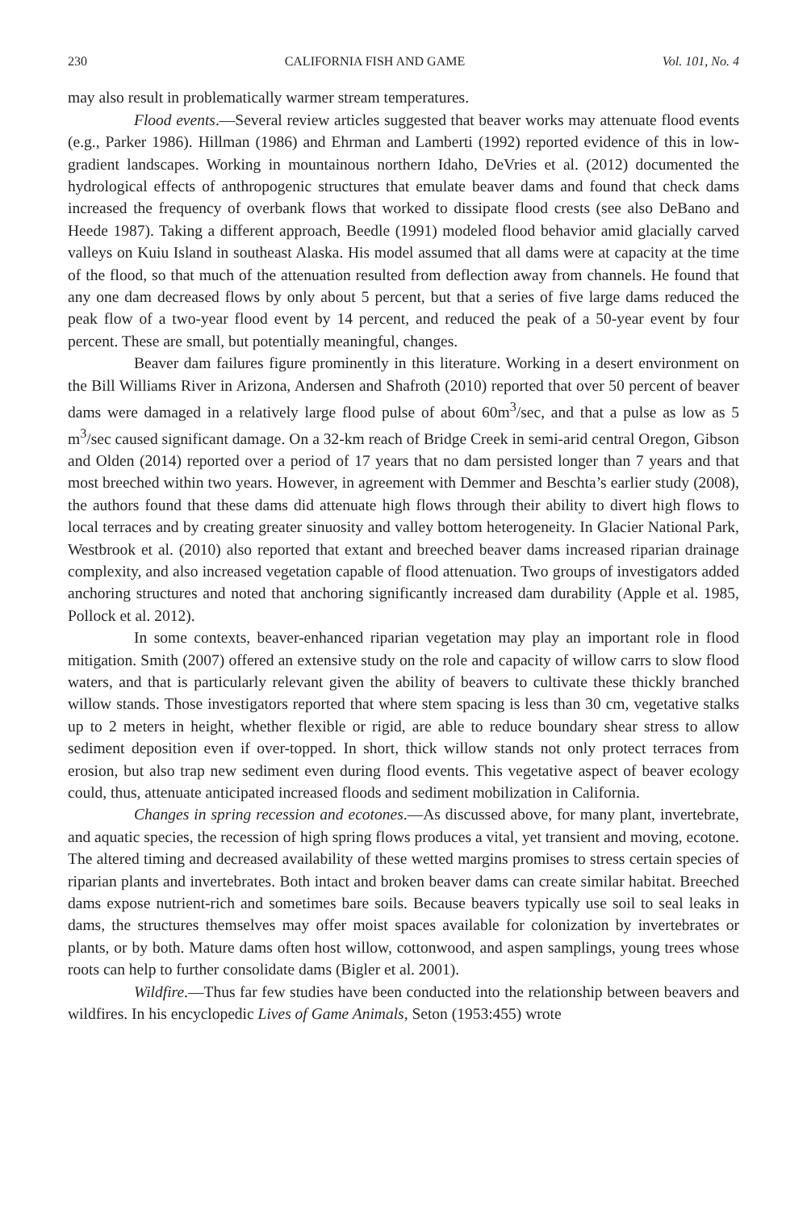230 CALIFORNIA FISH AND GAME Vol. 101, No. 4
may also result in problematically warmer stream temperatures.
Flood events.—Several review articles suggested that beaver works may attenuate flood events (e.g., Parker 1986). Hillman (1986) and Ehrman and Lamberti (1992) reported evidence of this in low-gradient landscapes. Working in mountainous northern Idaho, DeVries et al. (2012) documented the hydrological effects of anthropogenic structures that emulate beaver dams and found that check dams increased the frequency of overbank flows that worked to dissipate flood crests (see also DeBano and Heede 1987). Taking a different approach, Beedle (1991) modeled flood behavior amid glacially carved valleys on Kuiu Island in southeast Alaska. His model assumed that all dams were at capacity at the time of the flood, so that much of the attenuation resulted from deflection away from channels. He found that any one dam decreased flows by only about 5 percent, but that a series of five large dams reduced the peak flow of a two-year flood event by 14 percent, and reduced the peak of a 50-year event by four percent. These are small, but potentially meaningful, changes.
Beaver dam failures figure prominently in this literature. Working in a desert environment on the Bill Williams River in Arizona, Andersen and Shafroth (2010) reported that over 50 percent of beaver dams were damaged in a relatively large flood pulse of about 60m<sup>3</sup>/sec, and that a pulse as low as 5 m<sup>3</sup>/sec caused significant damage. On a 32-km reach of Bridge Creek in semi-arid central Oregon, Gibson and Olden (2014) reported over a period of 17 years that no dam persisted longer than 7 years and that most breeched within two years. However, in agreement with Demmer and Beschta’s earlier study (2008), the authors found that these dams did attenuate high flows through their ability to divert high flows to local terraces and by creating greater sinuosity and valley bottom heterogeneity. In Glacier National Park, Westbrook et al. (2010) also reported that extant and breeched beaver dams increased riparian drainage complexity, and also increased vegetation capable of flood attenuation. Two groups of investigators added anchoring structures and noted that anchoring significantly increased dam durability (Apple et al. 1985, Pollock et al. 2012).
In some contexts, beaver-enhanced riparian vegetation may play an important role in flood mitigation. Smith (2007) offered an extensive study on the role and capacity of willow carrs to slow flood waters, and that is particularly relevant given the ability of beavers to cultivate these thickly branched willow stands. Those investigators reported that where stem spacing is less than 30 cm, vegetative stalks up to 2 meters in height, whether flexible or rigid, are able to reduce boundary shear stress to allow sediment deposition even if over-topped. In short, thick willow stands not only protect terraces from erosion, but also trap new sediment even during flood events. This vegetative aspect of beaver ecology could, thus, attenuate anticipated increased floods and sediment mobilization in California.
Changes in spring recession and ecotones.—As discussed above, for many plant, invertebrate, and aquatic species, the recession of high spring flows produces a vital, yet transient and moving, ecotone. The altered timing and decreased availability of these wetted margins promises to stress certain species of riparian plants and invertebrates. Both intact and broken beaver dams can create similar habitat. Breeched dams expose nutrient-rich and sometimes bare soils. Because beavers typically use soil to seal leaks in dams, the structures themselves may offer moist spaces available for colonization by invertebrates or plants, or by both. Mature dams often host willow, cottonwood, and aspen samplings, young trees whose roots can help to further consolidate dams (Bigler et al. 2001).
Wildfire.—Thus far few studies have been conducted into the relationship between beavers and wildfires. In his encyclopedic Lives of Game Animals, Seton (1953:455) wrote